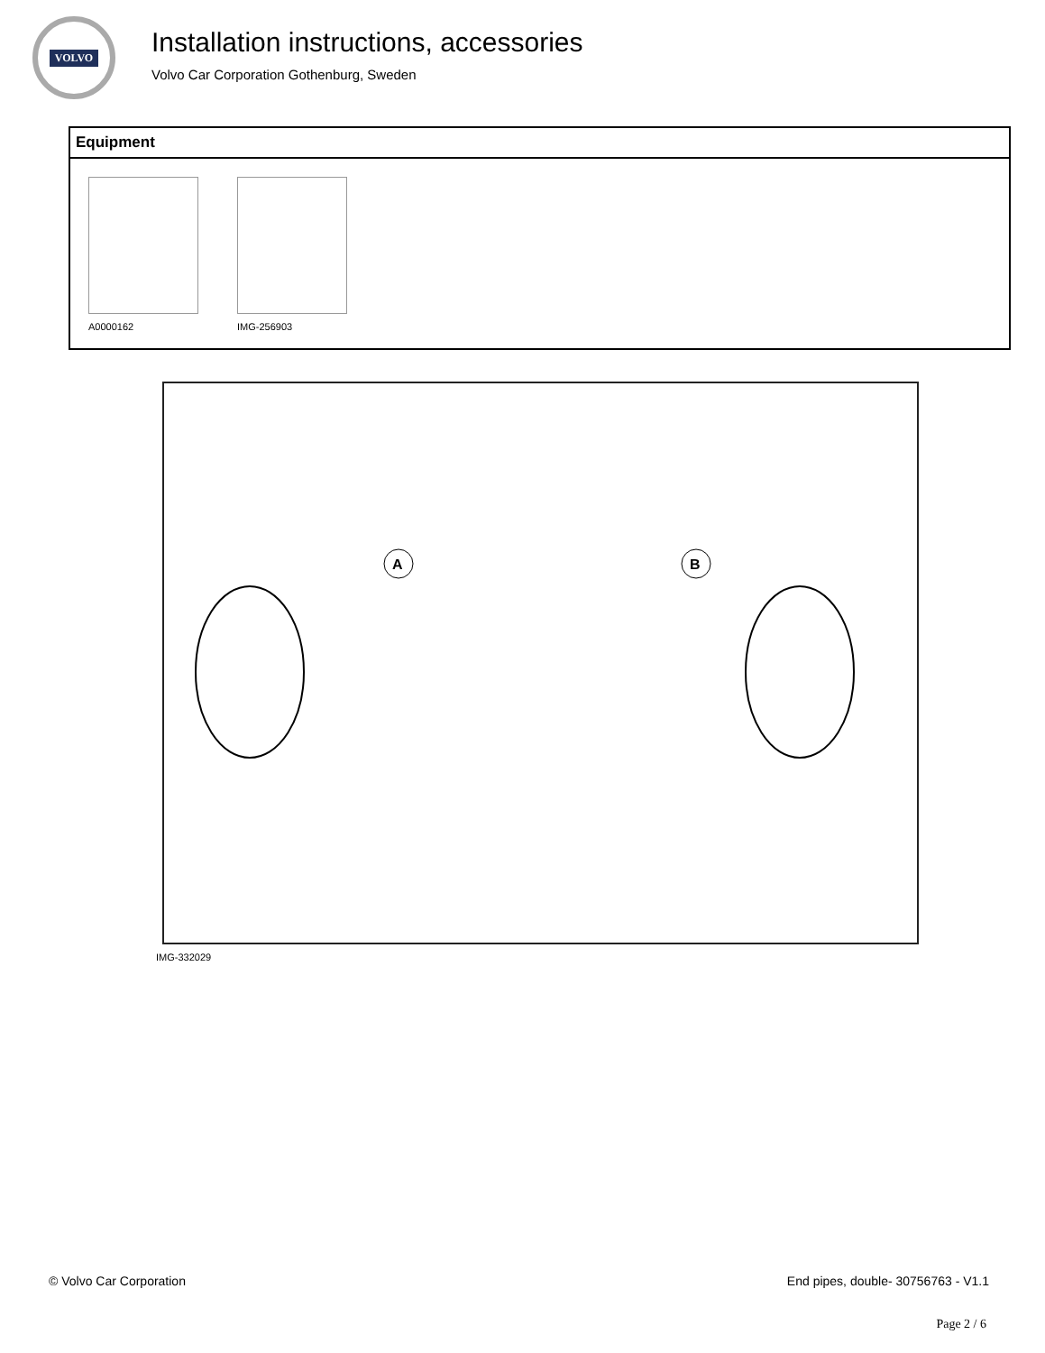VOLVO
Installation instructions, accessories
Volvo Car Corporation Gothenburg, Sweden
| Equipment |
| --- |
| A0000162 IMG-256903 |
A
B
IMG-332029
© Volvo Car Corporation End pipes, double- 30756763 - V1.1
Page 2 / 6